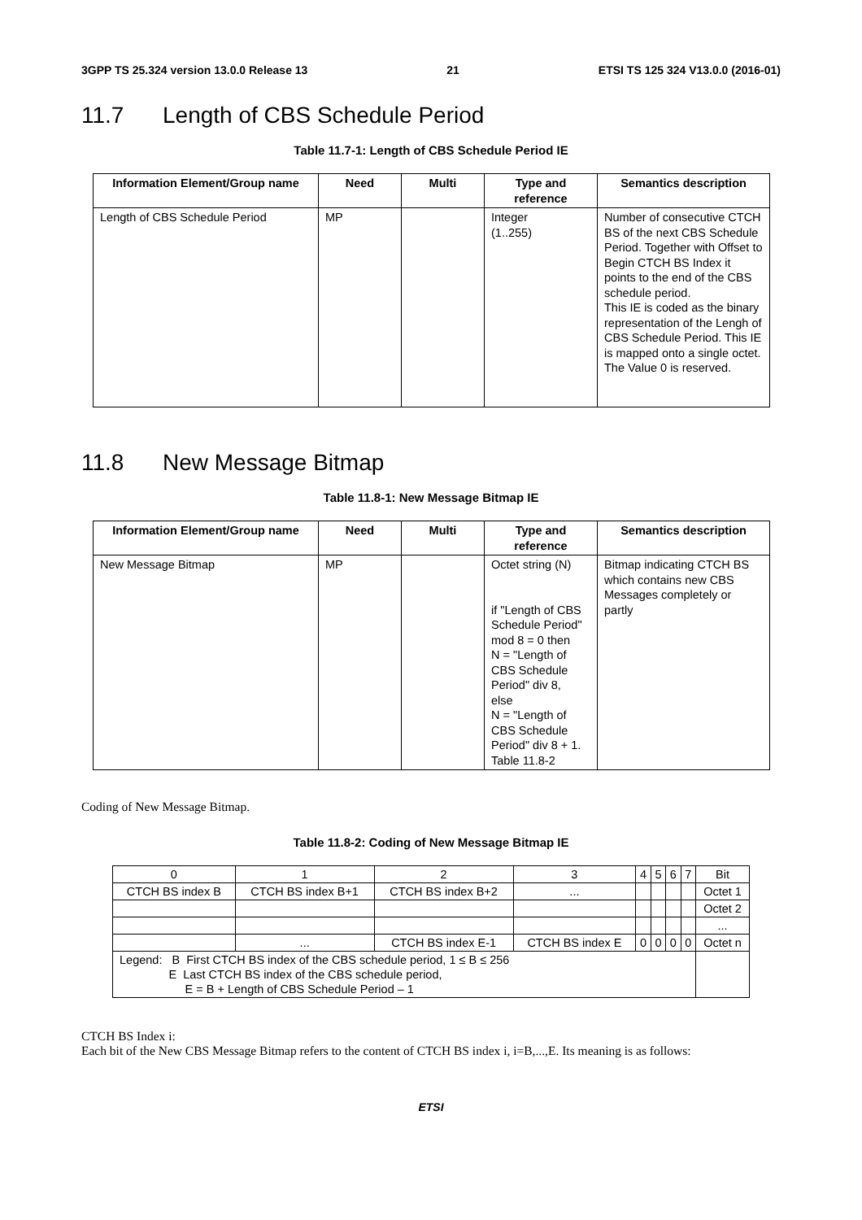3GPP TS 25.324 version 13.0.0 Release 13 21 ETSI TS 125 324 V13.0.0 (2016-01)
11.7 Length of CBS Schedule Period
Table 11.7-1: Length of CBS Schedule Period IE
| Information Element/Group name | Need | Multi | Type and reference | Semantics description |
| --- | --- | --- | --- | --- |
| Length of CBS Schedule Period | MP | | Integer (1..255) | Number of consecutive CTCH BS of the next CBS Schedule Period. Together with Offset to Begin CTCH BS Index it points to the end of the CBS schedule period. This IE is coded as the binary representation of the Lengh of CBS Schedule Period. This IE is mapped onto a single octet. The Value 0 is reserved. |
11.8 New Message Bitmap
Table 11.8-1: New Message Bitmap IE
| Information Element/Group name | Need | Multi | Type and reference | Semantics description |
| --- | --- | --- | --- | --- |
| New Message Bitmap | MP | | Octet string (N) if "Length of CBS Schedule Period" mod 8 = 0 then N = "Length of CBS Schedule Period" div 8, else N = "Length of CBS Schedule Period" div 8 + 1. Table 11.8-2 | Bitmap indicating CTCH BS which contains new CBS Messages completely or partly |
Coding of New Message Bitmap.
Table 11.8-2: Coding of New Message Bitmap IE
| 0 | 1 | 2 | 3 | 4 | 5 | 6 | 7 | Bit |
| CTCH BS index B | CTCH BS index B+1 | CTCH BS index B+2 | ... | | | | | Octet 1 |
| | | | | | | | | Octet 2 |
| | | | | | | | | ... |
| | ... | CTCH BS index E-1 | CTCH BS index E | 0 | 0 | 0 | 0 | Octet n |
| Legend: B First CTCH BS index of the CBS schedule period, 1 ≤ B ≤ 256 E Last CTCH BS index of the CBS schedule period, E = B + Length of CBS Schedule Period – 1 | | | | | | | | |
CTCH BS Index i:
Each bit of the New CBS Message Bitmap refers to the content of CTCH BS index i, i=B,...,E. Its meaning is as follows:
ETSI